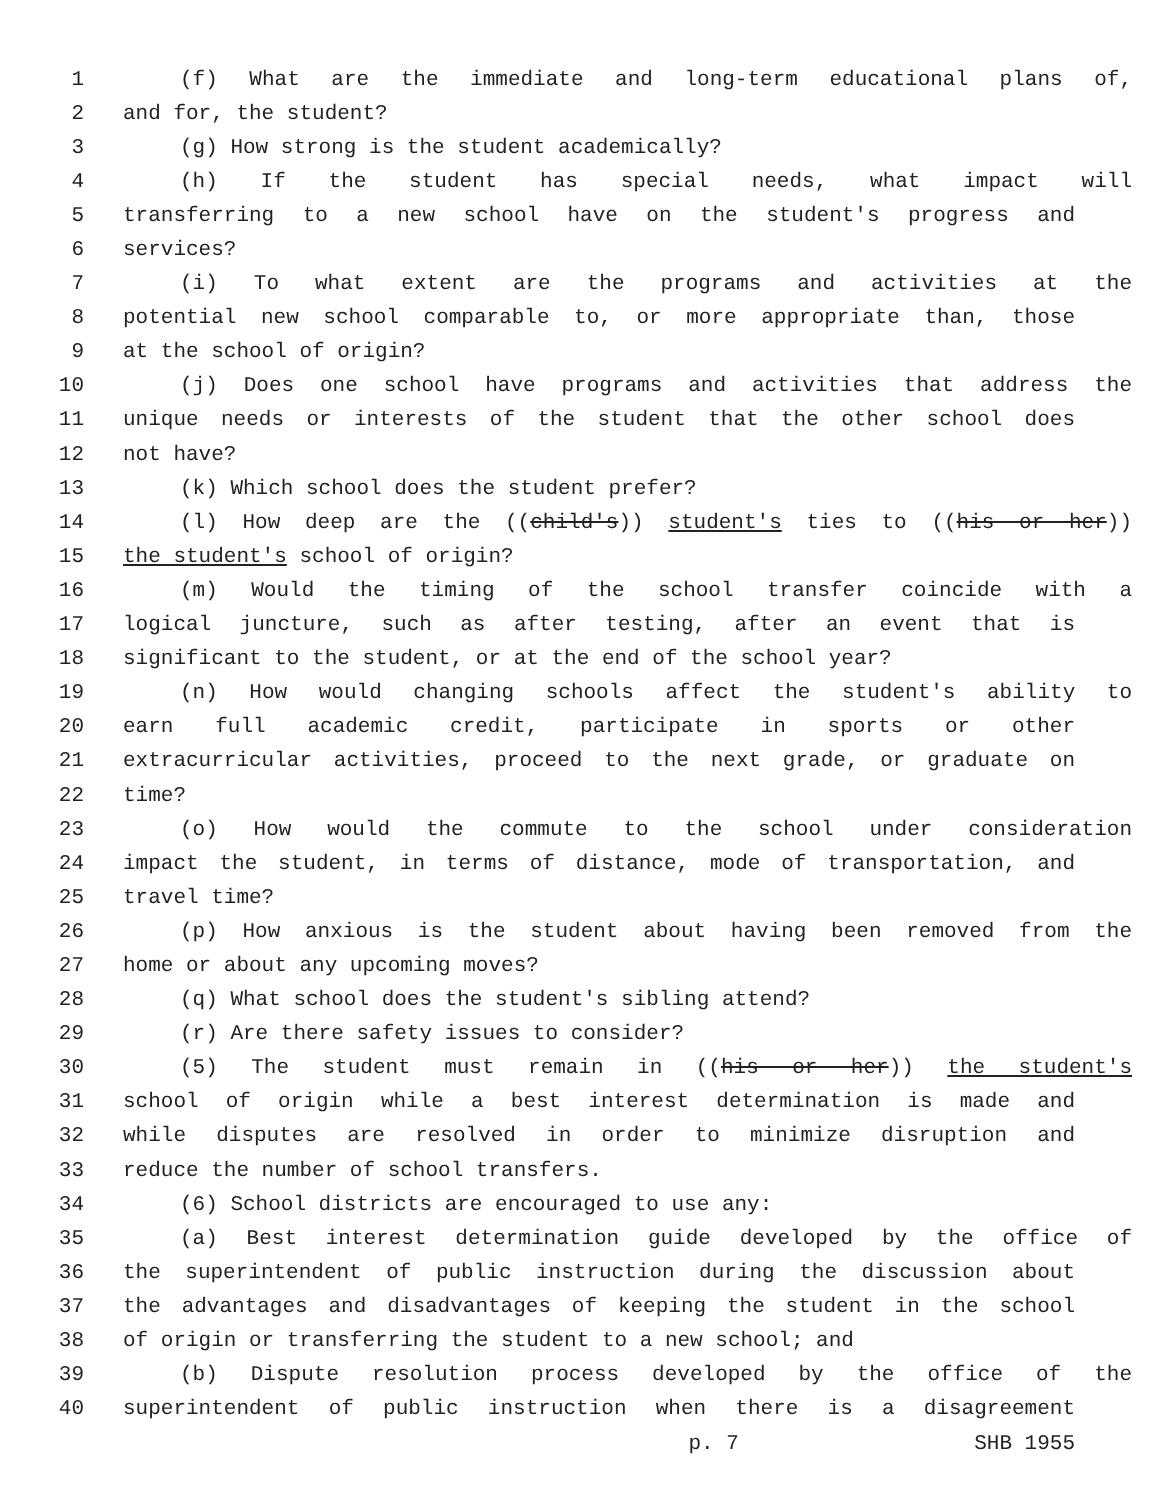1 (f) What are the immediate and long-term educational plans of,
2 and for, the student?
3 (g) How strong is the student academically?
4 (h) If the student has special needs, what impact will
5 transferring to a new school have on the student's progress and
6 services?
7 (i) To what extent are the programs and activities at the
8 potential new school comparable to, or more appropriate than, those
9 at the school of origin?
10 (j) Does one school have programs and activities that address the
11 unique needs or interests of the student that the other school does
12 not have?
13 (k) Which school does the student prefer?
14 (l) How deep are the ((child's)) student's ties to ((his or her))
15 the student's school of origin?
16 (m) Would the timing of the school transfer coincide with a
17 logical juncture, such as after testing, after an event that is
18 significant to the student, or at the end of the school year?
19 (n) How would changing schools affect the student's ability to
20 earn full academic credit, participate in sports or other
21 extracurricular activities, proceed to the next grade, or graduate on
22 time?
23 (o) How would the commute to the school under consideration
24 impact the student, in terms of distance, mode of transportation, and
25 travel time?
26 (p) How anxious is the student about having been removed from the
27 home or about any upcoming moves?
28 (q) What school does the student's sibling attend?
29 (r) Are there safety issues to consider?
30 (5) The student must remain in ((his or her)) the student's
31 school of origin while a best interest determination is made and
32 while disputes are resolved in order to minimize disruption and
33 reduce the number of school transfers.
34 (6) School districts are encouraged to use any:
35 (a) Best interest determination guide developed by the office of
36 the superintendent of public instruction during the discussion about
37 the advantages and disadvantages of keeping the student in the school
38 of origin or transferring the student to a new school; and
39 (b) Dispute resolution process developed by the office of the
40 superintendent of public instruction when there is a disagreement
p. 7 SHB 1955